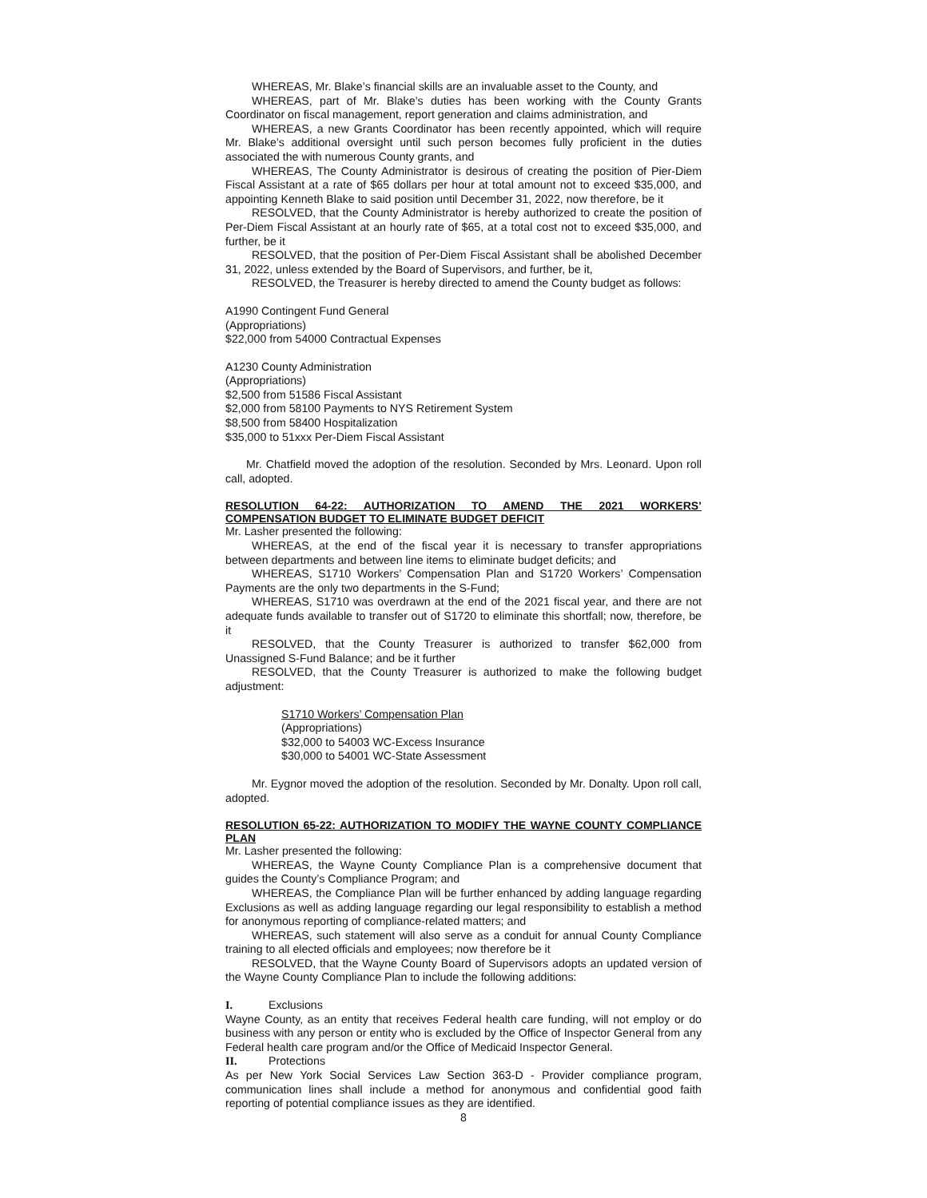WHEREAS, Mr. Blake’s financial skills are an invaluable asset to the County, and
WHEREAS, part of Mr. Blake’s duties has been working with the County Grants Coordinator on fiscal management, report generation and claims administration, and
WHEREAS, a new Grants Coordinator has been recently appointed, which will require Mr. Blake’s additional oversight until such person becomes fully proficient in the duties associated the with numerous County grants, and
WHEREAS, The County Administrator is desirous of creating the position of Pier-Diem Fiscal Assistant at a rate of $65 dollars per hour at total amount not to exceed $35,000, and appointing Kenneth Blake to said position until December 31, 2022, now therefore, be it
RESOLVED, that the County Administrator is hereby authorized to create the position of Per-Diem Fiscal Assistant at an hourly rate of $65, at a total cost not to exceed $35,000, and further, be it
RESOLVED, that the position of Per-Diem Fiscal Assistant shall be abolished December 31, 2022, unless extended by the Board of Supervisors, and further, be it,
RESOLVED, the Treasurer is hereby directed to amend the County budget as follows:
A1990 Contingent Fund General
(Appropriations)
$22,000 from 54000 Contractual Expenses
A1230 County Administration
(Appropriations)
$2,500 from 51586 Fiscal Assistant
$2,000 from 58100 Payments to NYS Retirement System
$8,500 from 58400 Hospitalization
$35,000 to 51xxx Per-Diem Fiscal Assistant
Mr. Chatfield moved the adoption of the resolution. Seconded by Mrs. Leonard. Upon roll call, adopted.
RESOLUTION 64-22: AUTHORIZATION TO AMEND THE 2021 WORKERS’ COMPENSATION BUDGET TO ELIMINATE BUDGET DEFICIT
Mr. Lasher presented the following:
WHEREAS, at the end of the fiscal year it is necessary to transfer appropriations between departments and between line items to eliminate budget deficits; and
WHEREAS, S1710 Workers’ Compensation Plan and S1720 Workers’ Compensation Payments are the only two departments in the S-Fund;
WHEREAS, S1710 was overdrawn at the end of the 2021 fiscal year, and there are not adequate funds available to transfer out of S1720 to eliminate this shortfall; now, therefore, be it
RESOLVED, that the County Treasurer is authorized to transfer $62,000 from Unassigned S-Fund Balance; and be it further
RESOLVED, that the County Treasurer is authorized to make the following budget adjustment:
S1710 Workers’ Compensation Plan
(Appropriations)
$32,000 to 54003 WC-Excess Insurance
$30,000 to 54001 WC-State Assessment
Mr. Eygnor moved the adoption of the resolution. Seconded by Mr. Donalty. Upon roll call, adopted.
RESOLUTION 65-22: AUTHORIZATION TO MODIFY THE WAYNE COUNTY COMPLIANCE PLAN
Mr. Lasher presented the following:
WHEREAS, the Wayne County Compliance Plan is a comprehensive document that guides the County’s Compliance Program; and
WHEREAS, the Compliance Plan will be further enhanced by adding language regarding Exclusions as well as adding language regarding our legal responsibility to establish a method for anonymous reporting of compliance-related matters; and
WHEREAS, such statement will also serve as a conduit for annual County Compliance training to all elected officials and employees; now therefore be it
RESOLVED, that the Wayne County Board of Supervisors adopts an updated version of the Wayne County Compliance Plan to include the following additions:
I. Exclusions
Wayne County, as an entity that receives Federal health care funding, will not employ or do business with any person or entity who is excluded by the Office of Inspector General from any Federal health care program and/or the Office of Medicaid Inspector General.
II. Protections
As per New York Social Services Law Section 363-D - Provider compliance program, communication lines shall include a method for anonymous and confidential good faith reporting of potential compliance issues as they are identified.
8